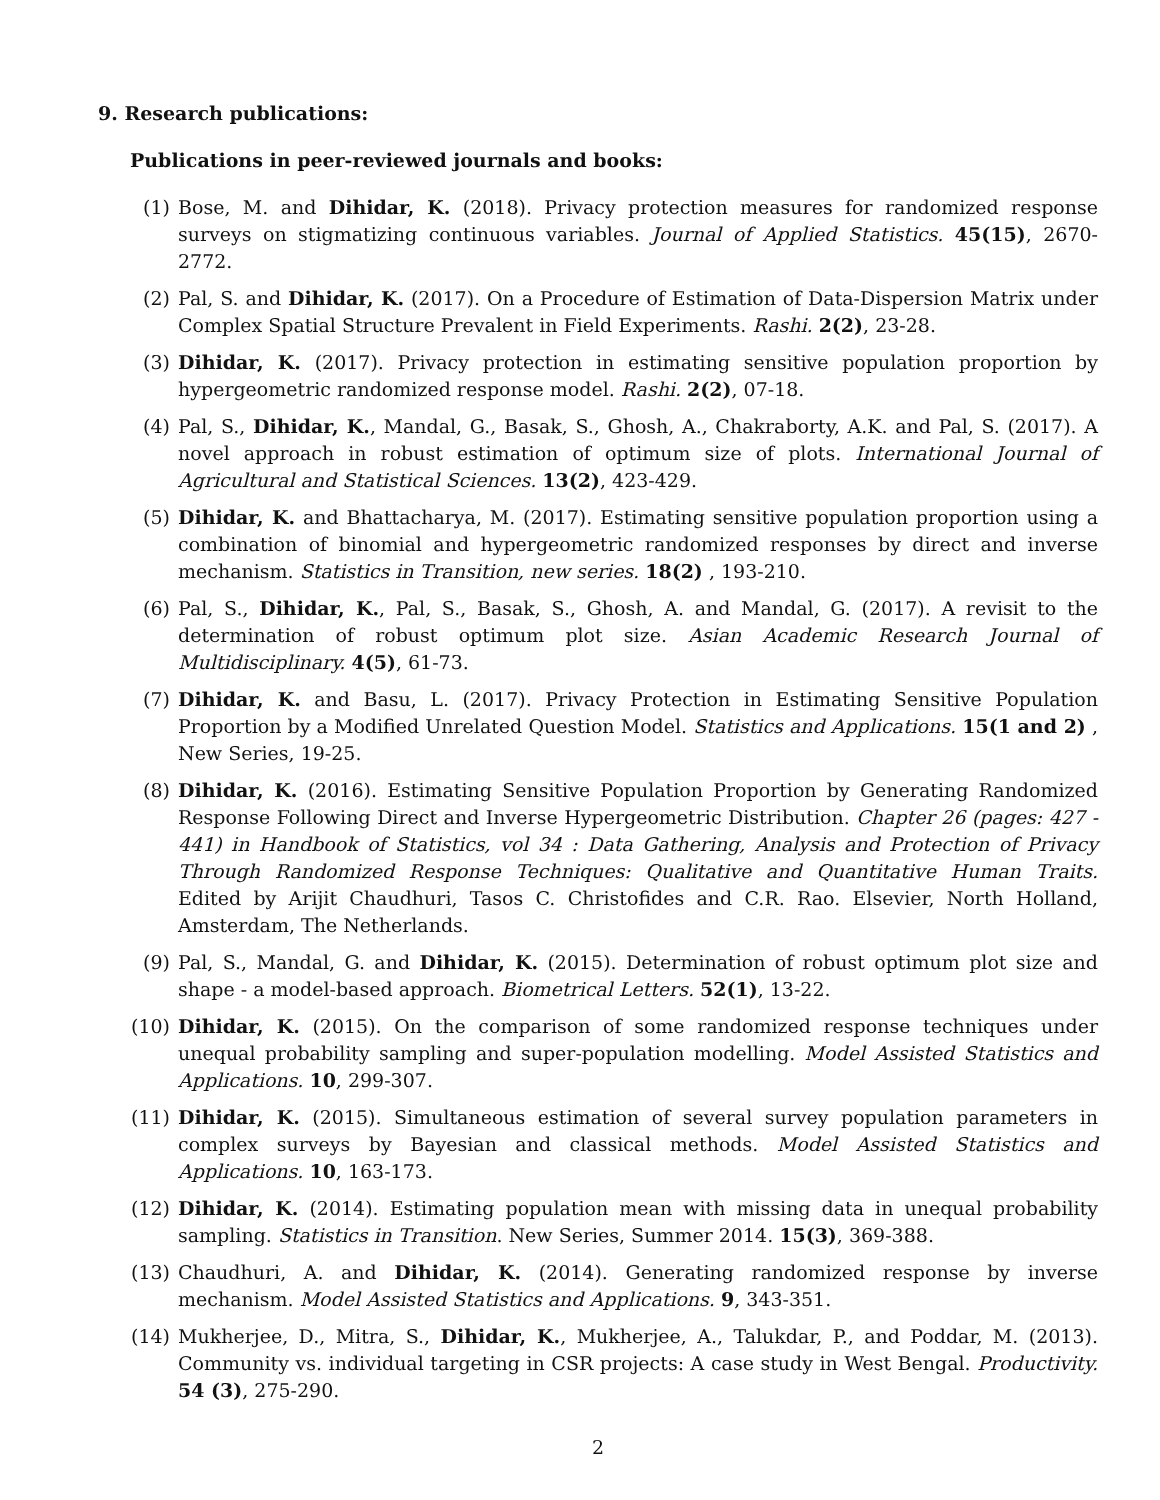9. Research publications:
Publications in peer-reviewed journals and books:
(1) Bose, M. and Dihidar, K. (2018). Privacy protection measures for randomized response surveys on stigmatizing continuous variables. Journal of Applied Statistics. 45(15), 2670-2772.
(2) Pal, S. and Dihidar, K. (2017). On a Procedure of Estimation of Data-Dispersion Matrix under Complex Spatial Structure Prevalent in Field Experiments. Rashi. 2(2), 23-28.
(3) Dihidar, K. (2017). Privacy protection in estimating sensitive population proportion by hypergeometric randomized response model. Rashi. 2(2), 07-18.
(4) Pal, S., Dihidar, K., Mandal, G., Basak, S., Ghosh, A., Chakraborty, A.K. and Pal, S. (2017). A novel approach in robust estimation of optimum size of plots. International Journal of Agricultural and Statistical Sciences. 13(2), 423-429.
(5) Dihidar, K. and Bhattacharya, M. (2017). Estimating sensitive population proportion using a combination of binomial and hypergeometric randomized responses by direct and inverse mechanism. Statistics in Transition, new series. 18(2) , 193-210.
(6) Pal, S., Dihidar, K., Pal, S., Basak, S., Ghosh, A. and Mandal, G. (2017). A revisit to the determination of robust optimum plot size. Asian Academic Research Journal of Multidisciplinary. 4(5), 61-73.
(7) Dihidar, K. and Basu, L. (2017). Privacy Protection in Estimating Sensitive Population Proportion by a Modified Unrelated Question Model. Statistics and Applications. 15(1 and 2) , New Series, 19-25.
(8) Dihidar, K. (2016). Estimating Sensitive Population Proportion by Generating Randomized Response Following Direct and Inverse Hypergeometric Distribution. Chapter 26 (pages: 427 - 441) in Handbook of Statistics, vol 34 : Data Gathering, Analysis and Protection of Privacy Through Randomized Response Techniques: Qualitative and Quantitative Human Traits. Edited by Arijit Chaudhuri, Tasos C. Christofides and C.R. Rao. Elsevier, North Holland, Amsterdam, The Netherlands.
(9) Pal, S., Mandal, G. and Dihidar, K. (2015). Determination of robust optimum plot size and shape - a model-based approach. Biometrical Letters. 52(1), 13-22.
(10) Dihidar, K. (2015). On the comparison of some randomized response techniques under unequal probability sampling and super-population modelling. Model Assisted Statistics and Applications. 10, 299-307.
(11) Dihidar, K. (2015). Simultaneous estimation of several survey population parameters in complex surveys by Bayesian and classical methods. Model Assisted Statistics and Applications. 10, 163-173.
(12) Dihidar, K. (2014). Estimating population mean with missing data in unequal probability sampling. Statistics in Transition. New Series, Summer 2014. 15(3), 369-388.
(13) Chaudhuri, A. and Dihidar, K. (2014). Generating randomized response by inverse mechanism. Model Assisted Statistics and Applications. 9, 343-351.
(14) Mukherjee, D., Mitra, S., Dihidar, K., Mukherjee, A., Talukdar, P., and Poddar, M. (2013). Community vs. individual targeting in CSR projects: A case study in West Bengal. Productivity. 54 (3), 275-290.
2